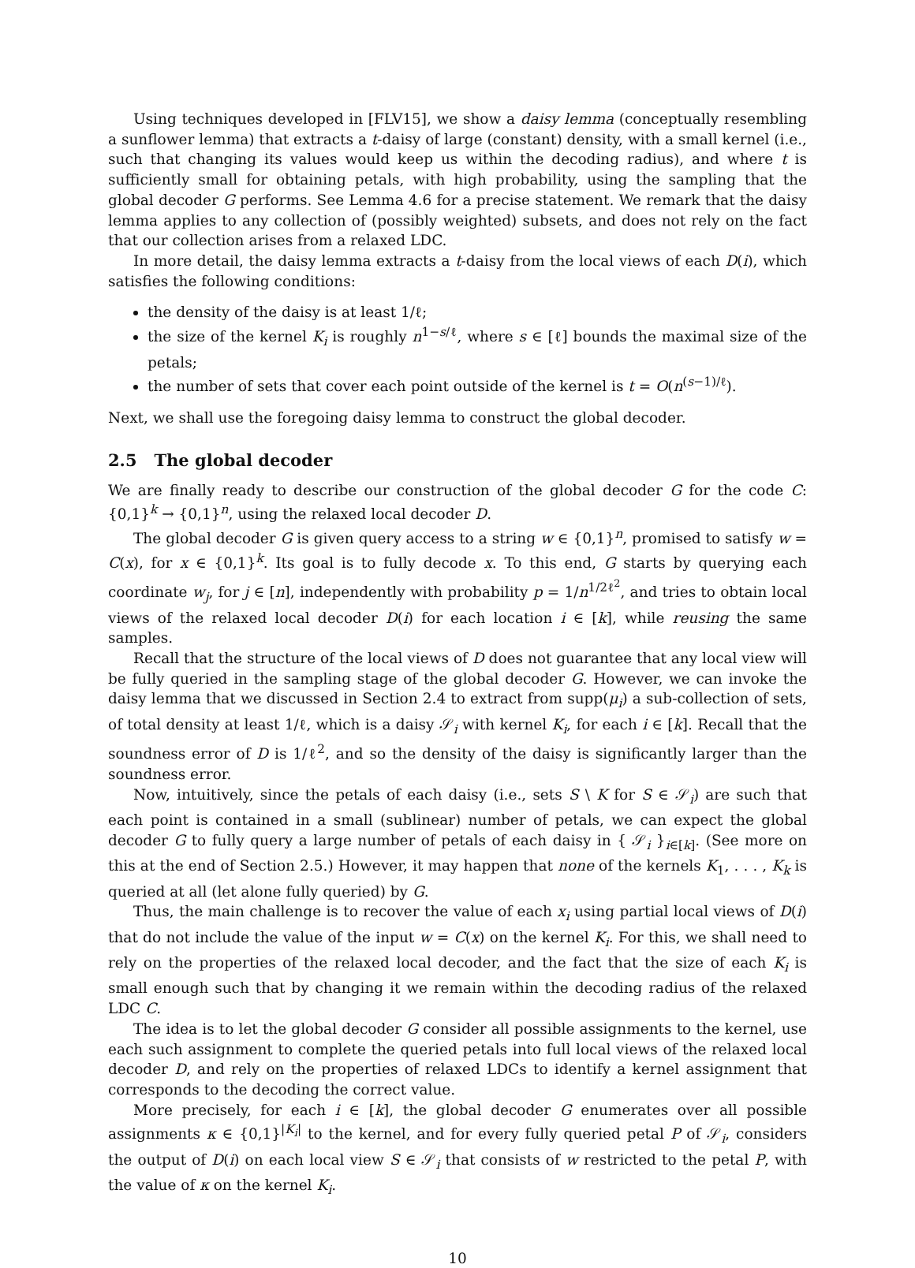Using techniques developed in [FLV15], we show a daisy lemma (conceptually resembling a sunflower lemma) that extracts a t-daisy of large (constant) density, with a small kernel (i.e., such that changing its values would keep us within the decoding radius), and where t is sufficiently small for obtaining petals, with high probability, using the sampling that the global decoder G performs. See Lemma 4.6 for a precise statement. We remark that the daisy lemma applies to any collection of (possibly weighted) subsets, and does not rely on the fact that our collection arises from a relaxed LDC.
In more detail, the daisy lemma extracts a t-daisy from the local views of each D(i), which satisfies the following conditions:
the density of the daisy is at least 1/ℓ;
the size of the kernel K<sub>i</sub> is roughly n<sup>1−s/ℓ</sup>, where s ∈ [ℓ] bounds the maximal size of the petals;
the number of sets that cover each point outside of the kernel is t = O(n<sup>(s−1)/ℓ</sup>).
Next, we shall use the foregoing daisy lemma to construct the global decoder.
2.5 The global decoder
We are finally ready to describe our construction of the global decoder G for the code C: {0,1}<sup>k</sup> → {0,1}<sup>n</sup>, using the relaxed local decoder D.
The global decoder G is given query access to a string w ∈ {0,1}<sup>n</sup>, promised to satisfy w = C(x), for x ∈ {0,1}<sup>k</sup>. Its goal is to fully decode x. To this end, G starts by querying each coordinate w<sub>j</sub>, for j ∈ [n], independently with probability p = 1/n<sup>1/2ℓ<sup>2</sup></sup>, and tries to obtain local views of the relaxed local decoder D(i) for each location i ∈ [k], while reusing the same samples.
Recall that the structure of the local views of D does not guarantee that any local view will be fully queried in the sampling stage of the global decoder G. However, we can invoke the daisy lemma that we discussed in Section 2.4 to extract from supp(μ<sub>i</sub>) a sub-collection of sets, of total density at least 1/ℓ, which is a daisy 𝒮<sub>i</sub> with kernel K<sub>i</sub>, for each i ∈ [k]. Recall that the soundness error of D is 1/ℓ<sup>2</sup>, and so the density of the daisy is significantly larger than the soundness error.
Now, intuitively, since the petals of each daisy (i.e., sets S \ K for S ∈ 𝒮<sub>i</sub>) are such that each point is contained in a small (sublinear) number of petals, we can expect the global decoder G to fully query a large number of petals of each daisy in { 𝒮<sub>i</sub> }<sub>i∈[k]</sub>. (See more on this at the end of Section 2.5.) However, it may happen that none of the kernels K<sub>1</sub>, . . . , K<sub>k</sub> is queried at all (let alone fully queried) by G.
Thus, the main challenge is to recover the value of each x<sub>i</sub> using partial local views of D(i) that do not include the value of the input w = C(x) on the kernel K<sub>i</sub>. For this, we shall need to rely on the properties of the relaxed local decoder, and the fact that the size of each K<sub>i</sub> is small enough such that by changing it we remain within the decoding radius of the relaxed LDC C.
The idea is to let the global decoder G consider all possible assignments to the kernel, use each such assignment to complete the queried petals into full local views of the relaxed local decoder D, and rely on the properties of relaxed LDCs to identify a kernel assignment that corresponds to the decoding the correct value.
More precisely, for each i ∈ [k], the global decoder G enumerates over all possible assignments κ ∈ {0,1}<sup>|K<sub>i</sub>|</sup> to the kernel, and for every fully queried petal P of 𝒮<sub>i</sub>, considers the output of D(i) on each local view S ∈ 𝒮<sub>i</sub> that consists of w restricted to the petal P, with the value of κ on the kernel K<sub>i</sub>.
10